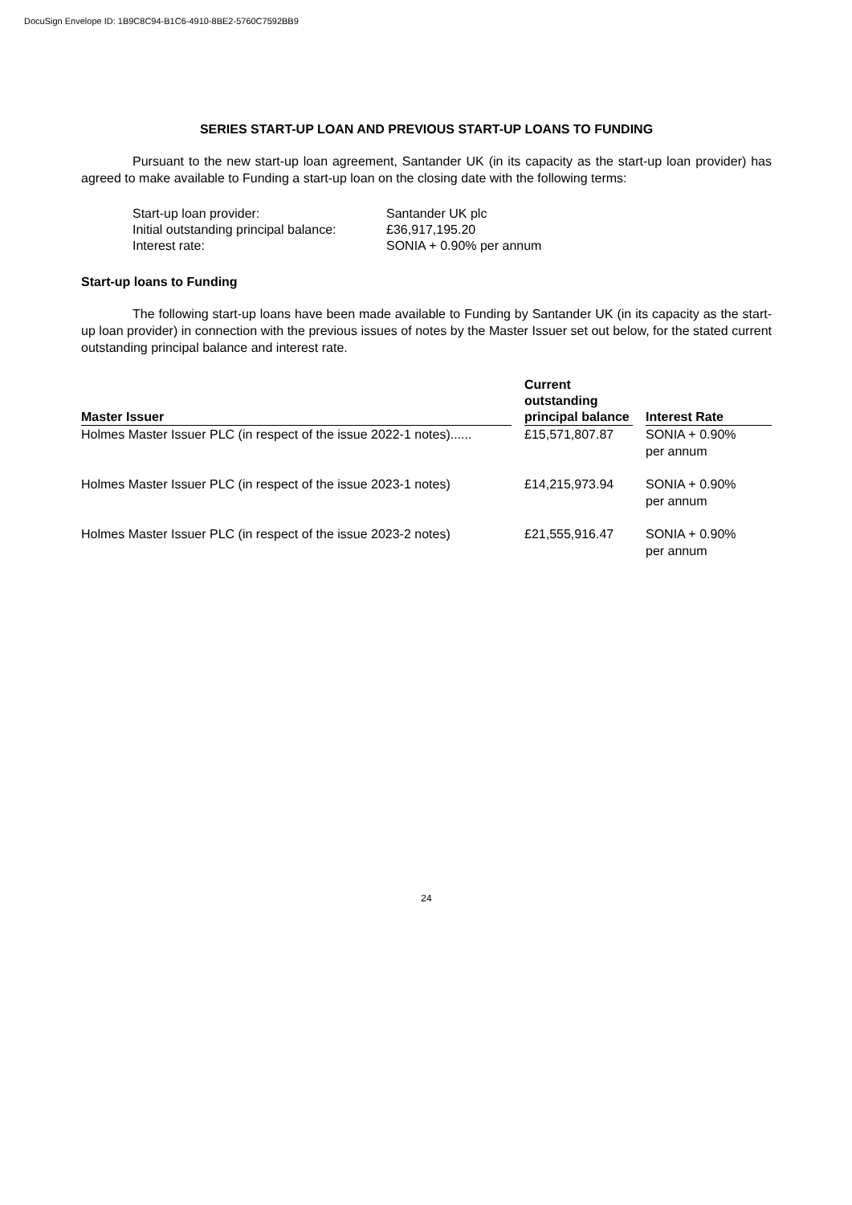DocuSign Envelope ID: 1B9C8C94-B1C6-4910-8BE2-5760C7592BB9
SERIES START-UP LOAN AND PREVIOUS START-UP LOANS TO FUNDING
Pursuant to the new start-up loan agreement, Santander UK (in its capacity as the start-up loan provider) has agreed to make available to Funding a start-up loan on the closing date with the following terms:
Start-up loan provider: Santander UK plc
Initial outstanding principal balance: £36,917,195.20
Interest rate: SONIA + 0.90% per annum
Start-up loans to Funding
The following start-up loans have been made available to Funding by Santander UK (in its capacity as the start-up loan provider) in connection with the previous issues of notes by the Master Issuer set out below, for the stated current outstanding principal balance and interest rate.
| Master Issuer | Current outstanding principal balance | Interest Rate |
| --- | --- | --- |
| Holmes Master Issuer PLC (in respect of the issue 2022-1 notes)...... | £15,571,807.87 | SONIA + 0.90% per annum |
| Holmes Master Issuer PLC (in respect of the issue 2023-1 notes) | £14,215,973.94 | SONIA + 0.90% per annum |
| Holmes Master Issuer PLC (in respect of the issue 2023-2 notes) | £21,555,916.47 | SONIA + 0.90% per annum |
24